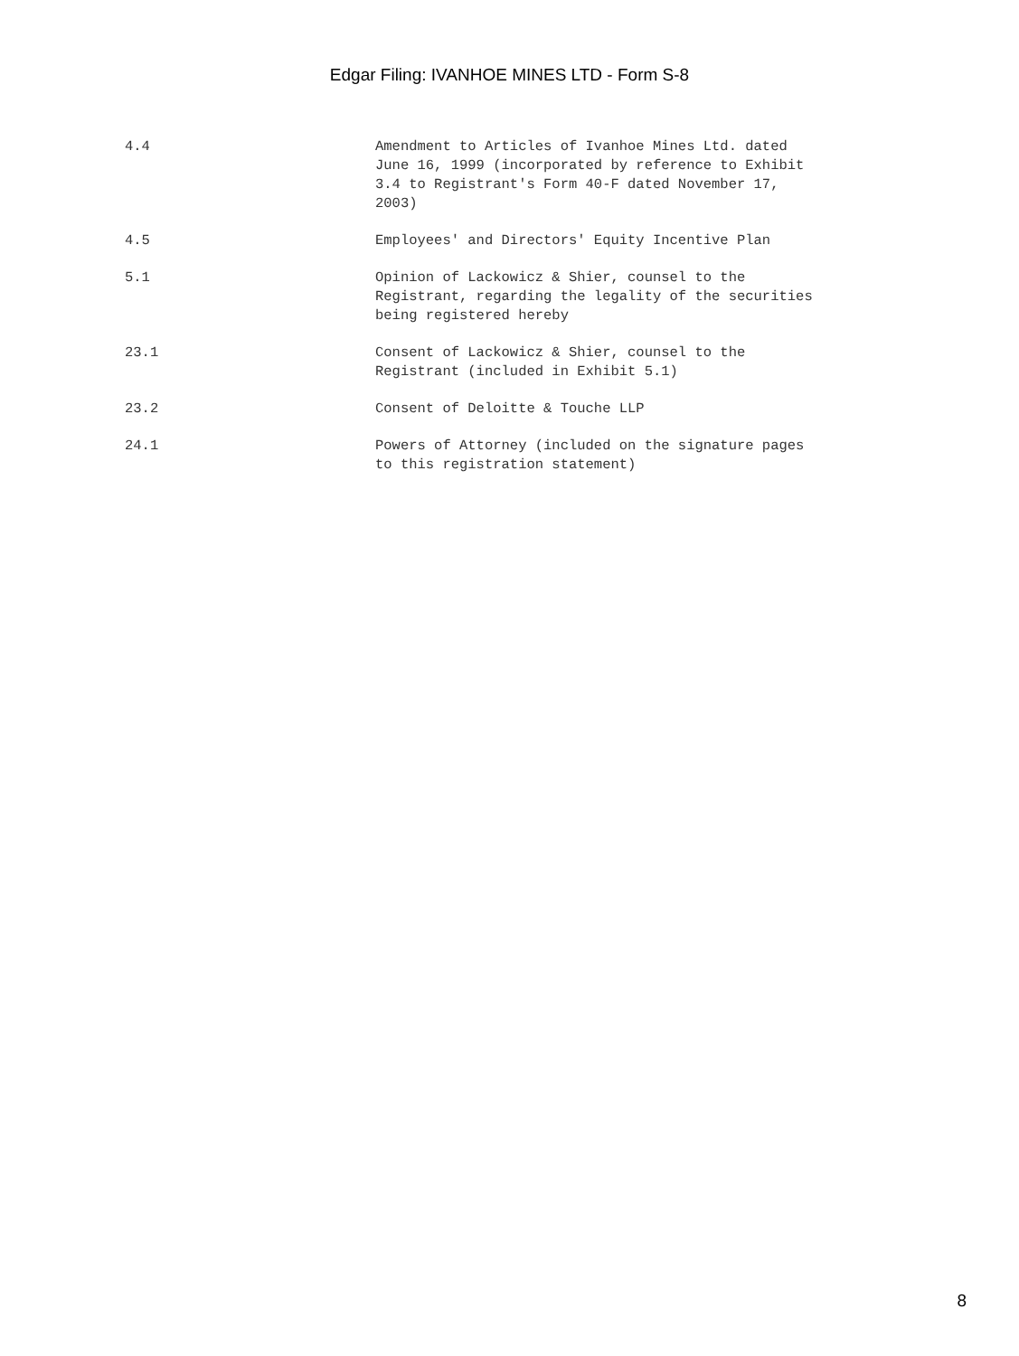Edgar Filing: IVANHOE MINES LTD - Form S-8
| 4.4 | Amendment to Articles of Ivanhoe Mines Ltd. dated June 16, 1999 (incorporated by reference to Exhibit 3.4 to Registrant's Form 40-F dated November 17, 2003) |
| 4.5 | Employees' and Directors' Equity Incentive Plan |
| 5.1 | Opinion of Lackowicz & Shier, counsel to the Registrant, regarding the legality of the securities being registered hereby |
| 23.1 | Consent of Lackowicz & Shier, counsel to the Registrant (included in Exhibit 5.1) |
| 23.2 | Consent of Deloitte & Touche LLP |
| 24.1 | Powers of Attorney (included on the signature pages to this registration statement) |
8